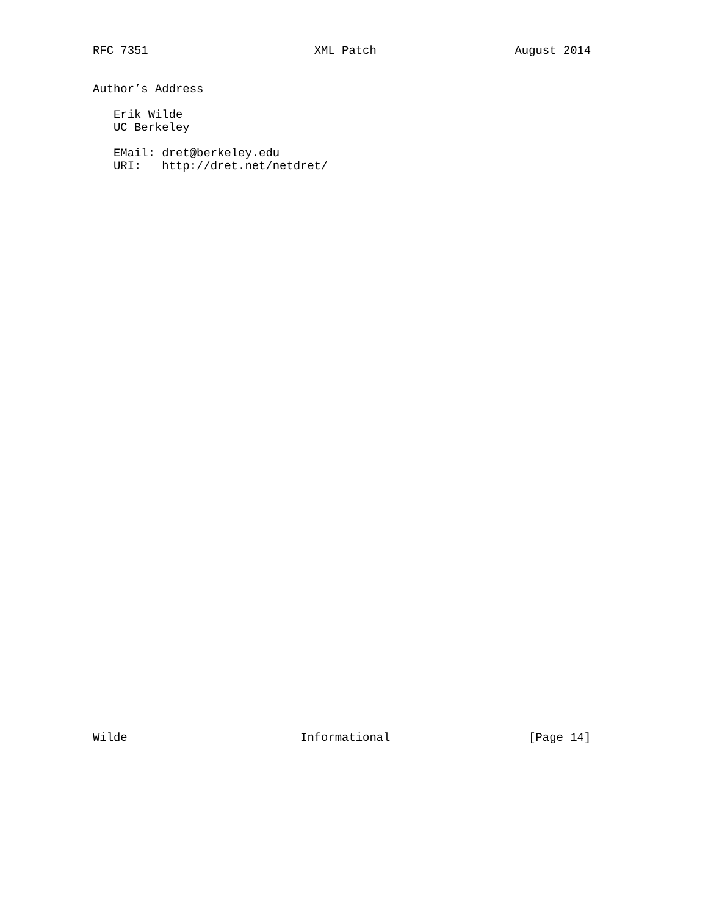RFC 7351                        XML Patch                    August 2014
Author’s Address

   Erik Wilde
   UC Berkeley

   EMail: dret@berkeley.edu
   URI:   http://dret.net/netdret/
Wilde                         Informational                    [Page 14]